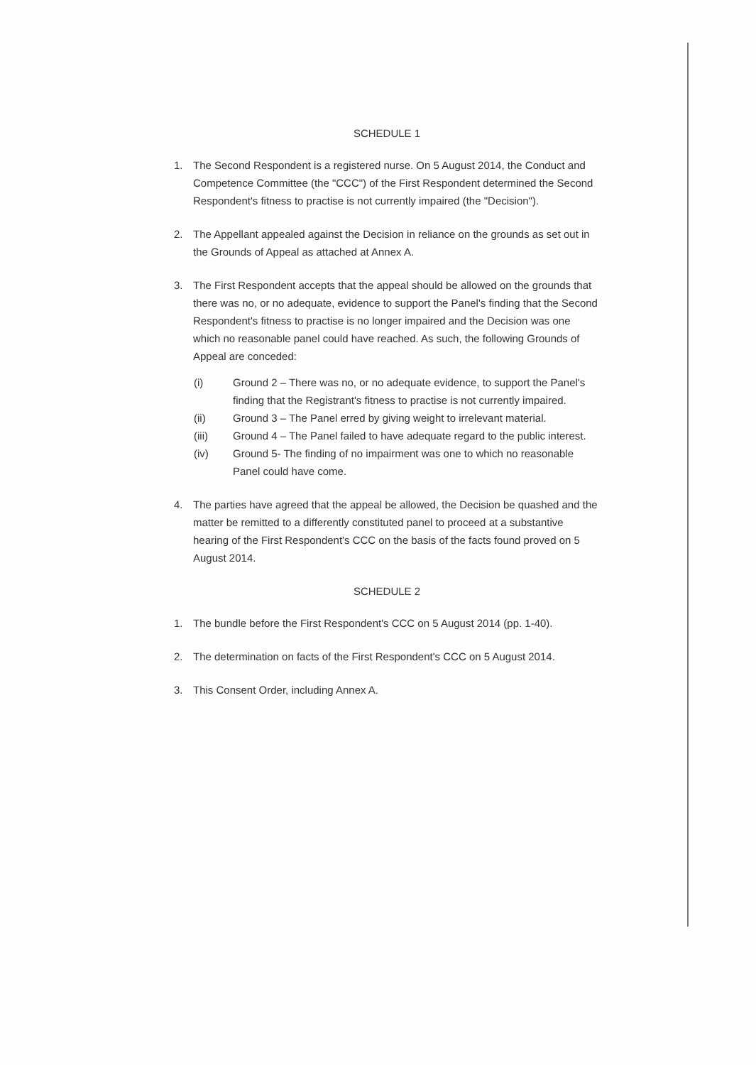SCHEDULE 1
1. The Second Respondent is a registered nurse. On 5 August 2014, the Conduct and Competence Committee (the "CCC") of the First Respondent determined the Second Respondent's fitness to practise is not currently impaired (the "Decision").
2. The Appellant appealed against the Decision in reliance on the grounds as set out in the Grounds of Appeal as attached at Annex A.
3. The First Respondent accepts that the appeal should be allowed on the grounds that there was no, or no adequate, evidence to support the Panel's finding that the Second Respondent's fitness to practise is no longer impaired and the Decision was one which no reasonable panel could have reached. As such, the following Grounds of Appeal are conceded:
(i) Ground 2 – There was no, or no adequate evidence, to support the Panel's finding that the Registrant's fitness to practise is not currently impaired.
(ii) Ground 3 – The Panel erred by giving weight to irrelevant material.
(iii) Ground 4 – The Panel failed to have adequate regard to the public interest.
(iv) Ground 5- The finding of no impairment was one to which no reasonable Panel could have come.
4. The parties have agreed that the appeal be allowed, the Decision be quashed and the matter be remitted to a differently constituted panel to proceed at a substantive hearing of the First Respondent's CCC on the basis of the facts found proved on 5 August 2014.
SCHEDULE 2
1. The bundle before the First Respondent's CCC on 5 August 2014 (pp. 1-40).
2. The determination on facts of the First Respondent's CCC on 5 August 2014.
3. This Consent Order, including Annex A.